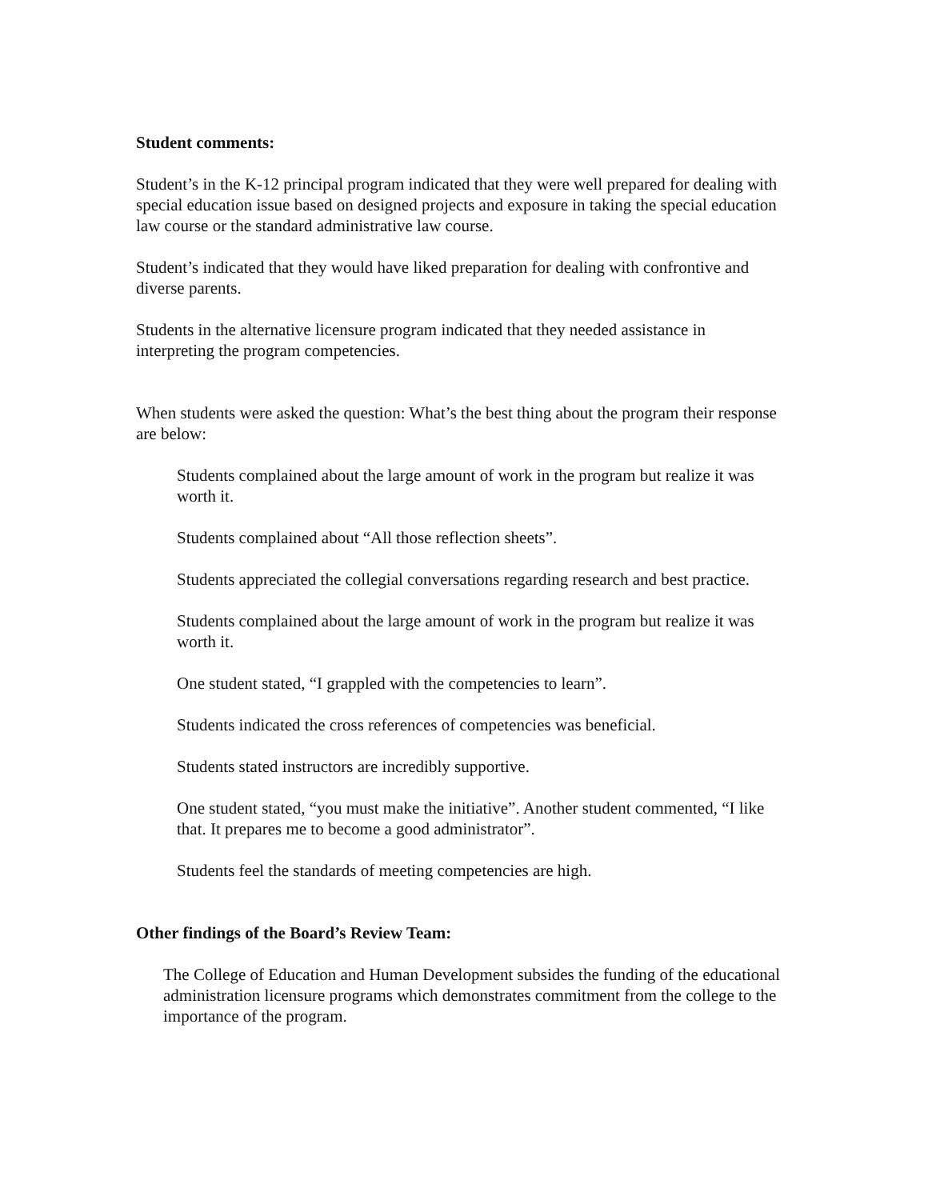Student comments:
Student’s in the K-12 principal program indicated that they were well prepared for dealing with special education issue based on designed projects and exposure in taking the special education law course or the standard administrative law course.
Student’s indicated that they would have liked preparation for dealing with confrontive and diverse parents.
Students in the alternative licensure program indicated that they needed assistance in interpreting the program competencies.
When students were asked the question: What’s the best thing about the program their response are below:
Students complained about the large amount of work in the program but realize it was worth it.
Students complained about “All those reflection sheets”.
Students appreciated the collegial conversations regarding research and best practice.
Students complained about the large amount of work in the program but realize it was worth it.
One student stated, “I grappled with the competencies to learn”.
Students indicated the cross references of competencies was beneficial.
Students stated instructors are incredibly supportive.
One student stated, “you must make the initiative”. Another student commented, “I like that. It prepares me to become a good administrator”.
Students feel the standards of meeting competencies are high.
Other findings of the Board’s Review Team:
The College of Education and Human Development subsides the funding of the educational administration licensure programs which demonstrates commitment from the college to the importance of the program.